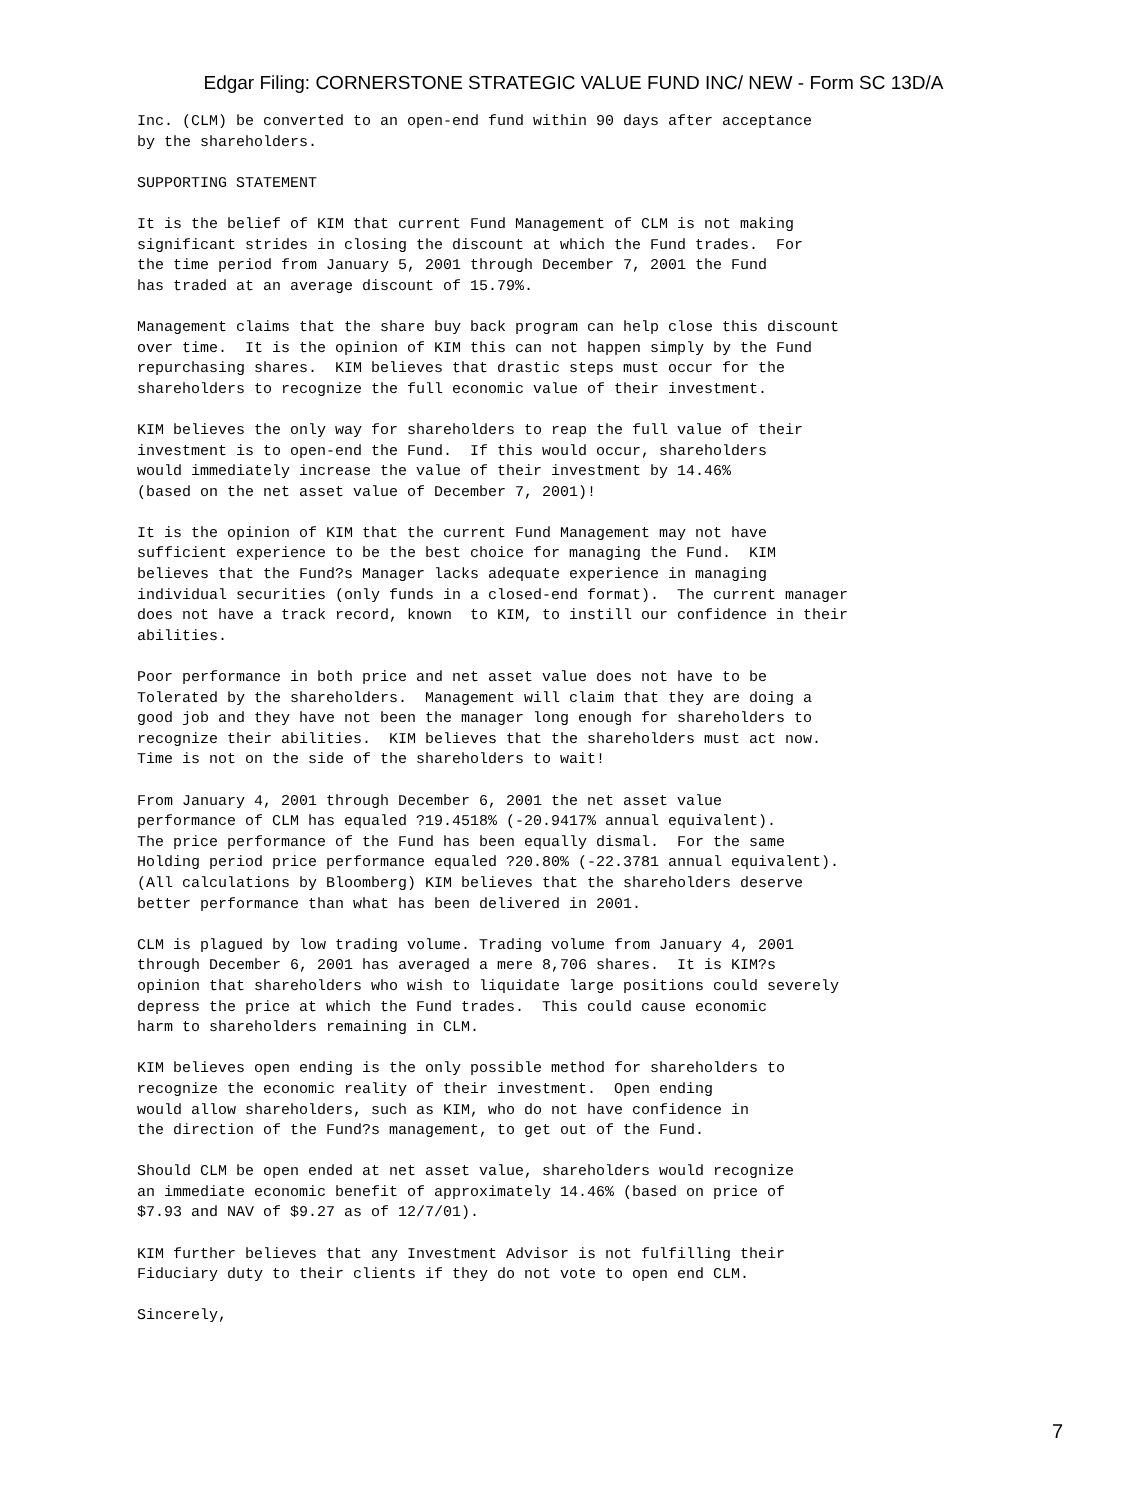Edgar Filing: CORNERSTONE STRATEGIC VALUE FUND INC/ NEW - Form SC 13D/A
Inc. (CLM) be converted to an open-end fund within 90 days after acceptance
by the shareholders.

SUPPORTING STATEMENT

It is the belief of KIM that current Fund Management of CLM is not making
significant strides in closing the discount at which the Fund trades.  For
the time period from January 5, 2001 through December 7, 2001 the Fund
has traded at an average discount of 15.79%.

Management claims that the share buy back program can help close this discount
over time.  It is the opinion of KIM this can not happen simply by the Fund
repurchasing shares.  KIM believes that drastic steps must occur for the
shareholders to recognize the full economic value of their investment.

KIM believes the only way for shareholders to reap the full value of their
investment is to open-end the Fund.  If this would occur, shareholders
would immediately increase the value of their investment by 14.46%
(based on the net asset value of December 7, 2001)!

It is the opinion of KIM that the current Fund Management may not have
sufficient experience to be the best choice for managing the Fund.  KIM
believes that the Fund?s Manager lacks adequate experience in managing
individual securities (only funds in a closed-end format).  The current manager
does not have a track record, known  to KIM, to instill our confidence in their
abilities.

Poor performance in both price and net asset value does not have to be
Tolerated by the shareholders.  Management will claim that they are doing a
good job and they have not been the manager long enough for shareholders to
recognize their abilities.  KIM believes that the shareholders must act now.
Time is not on the side of the shareholders to wait!

From January 4, 2001 through December 6, 2001 the net asset value
performance of CLM has equaled ?19.4518% (-20.9417% annual equivalent).
The price performance of the Fund has been equally dismal.  For the same
Holding period price performance equaled ?20.80% (-22.3781 annual equivalent).
(All calculations by Bloomberg) KIM believes that the shareholders deserve
better performance than what has been delivered in 2001.

CLM is plagued by low trading volume. Trading volume from January 4, 2001
through December 6, 2001 has averaged a mere 8,706 shares.  It is KIM?s
opinion that shareholders who wish to liquidate large positions could severely
depress the price at which the Fund trades.  This could cause economic
harm to shareholders remaining in CLM.

KIM believes open ending is the only possible method for shareholders to
recognize the economic reality of their investment.  Open ending
would allow shareholders, such as KIM, who do not have confidence in
the direction of the Fund?s management, to get out of the Fund.

Should CLM be open ended at net asset value, shareholders would recognize
an immediate economic benefit of approximately 14.46% (based on price of
$7.93 and NAV of $9.27 as of 12/7/01).

KIM further believes that any Investment Advisor is not fulfilling their
Fiduciary duty to their clients if they do not vote to open end CLM.

Sincerely,
7